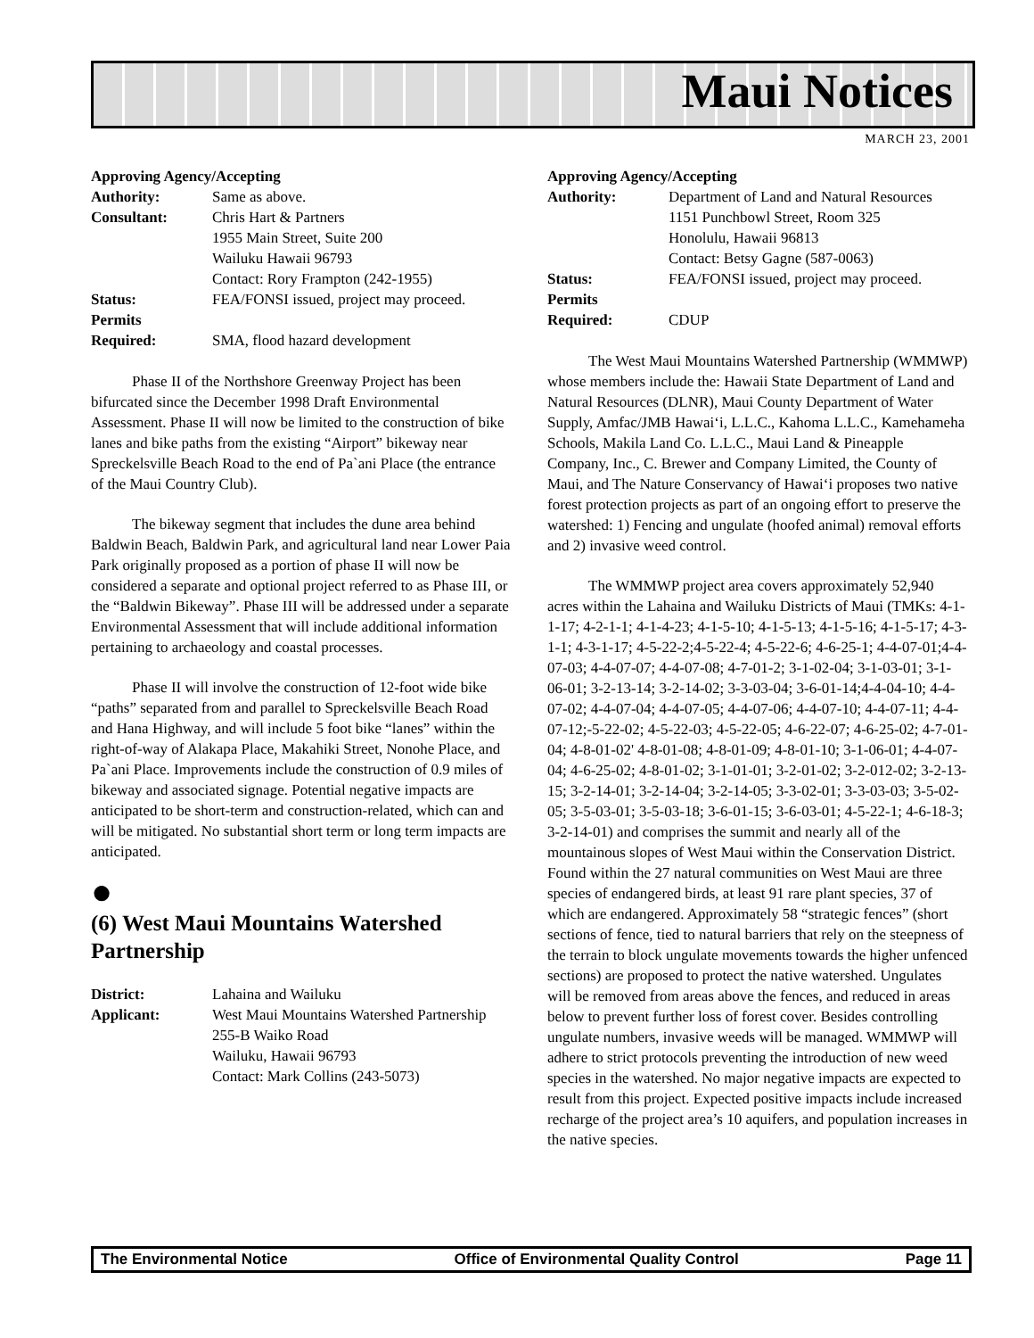Maui Notices
MARCH 23, 2001
Approving Agency/Accepting
| Authority: | Same as above. |
| Consultant: | Chris Hart & Partners 1955 Main Street, Suite 200 Wailuku Hawaii 96793 Contact: Rory Frampton (242-1955) |
| Status: | FEA/FONSI issued, project may proceed. |
| Permits Required: | SMA, flood hazard development |
Phase II of the Northshore Greenway Project has been bifurcated since the December 1998 Draft Environmental Assessment. Phase II will now be limited to the construction of bike lanes and bike paths from the existing “Airport” bikeway near Spreckelsville Beach Road to the end of Pa`ani Place (the entrance of the Maui Country Club).
The bikeway segment that includes the dune area behind Baldwin Beach, Baldwin Park, and agricultural land near Lower Paia Park originally proposed as a portion of phase II will now be considered a separate and optional project referred to as Phase III, or the “Baldwin Bikeway”. Phase III will be addressed under a separate Environmental Assessment that will include additional information pertaining to archaeology and coastal processes.
Phase II will involve the construction of 12-foot wide bike “paths” separated from and parallel to Spreckelsville Beach Road and Hana Highway, and will include 5 foot bike “lanes” within the right-of-way of Alakapa Place, Makahiki Street, Nonohe Place, and Pa`ani Place. Improvements include the construction of 0.9 miles of bikeway and associated signage. Potential negative impacts are anticipated to be short-term and construction-related, which can and will be mitigated. No substantial short term or long term impacts are anticipated.
●
(6) West Maui Mountains Watershed Partnership
| District: | Lahaina and Wailuku |
| Applicant: | West Maui Mountains Watershed Partnership 255-B Waiko Road Wailuku, Hawaii 96793 Contact: Mark Collins (243-5073) |
Approving Agency/Accepting
| Authority: | Department of Land and Natural Resources 1151 Punchbowl Street, Room 325 Honolulu, Hawaii 96813 Contact: Betsy Gagne (587-0063) |
| Status: | FEA/FONSI issued, project may proceed. |
| Permits Required: | CDUP |
The West Maui Mountains Watershed Partnership (WMMWP) whose members include the: Hawaii State Department of Land and Natural Resources (DLNR), Maui County Department of Water Supply, Amfac/JMB Hawai‘i, L.L.C., Kahoma L.L.C., Kamehameha Schools, Makila Land Co. L.L.C., Maui Land & Pineapple Company, Inc., C. Brewer and Company Limited, the County of Maui, and The Nature Conservancy of Hawai‘i proposes two native forest protection projects as part of an ongoing effort to preserve the watershed: 1) Fencing and ungulate (hoofed animal) removal efforts and 2) invasive weed control.
The WMMWP project area covers approximately 52,940 acres within the Lahaina and Wailuku Districts of Maui (TMKs: 4-1-1-17; 4-2-1-1; 4-1-4-23; 4-1-5-10; 4-1-5-13; 4-1-5-16; 4-1-5-17; 4-3-1-1; 4-3-1-17; 4-5-22-2;4-5-22-4; 4-5-22-6; 4-6-25-1; 4-4-07-01;4-4-07-03; 4-4-07-07; 4-4-07-08; 4-7-01-2; 3-1-02-04; 3-1-03-01; 3-1-06-01; 3-2-13-14; 3-2-14-02; 3-3-03-04; 3-6-01-14;4-4-04-10; 4-4-07-02; 4-4-07-04; 4-4-07-05; 4-4-07-06; 4-4-07-10; 4-4-07-11; 4-4-07-12;-5-22-02; 4-5-22-03; 4-5-22-05; 4-6-22-07; 4-6-25-02; 4-7-01-04; 4-8-01-02' 4-8-01-08; 4-8-01-09; 4-8-01-10; 3-1-06-01; 4-4-07-04; 4-6-25-02; 4-8-01-02; 3-1-01-01; 3-2-01-02; 3-2-012-02; 3-2-13-15; 3-2-14-01; 3-2-14-04; 3-2-14-05; 3-3-02-01; 3-3-03-03; 3-5-02-05; 3-5-03-01; 3-5-03-18; 3-6-01-15; 3-6-03-01; 4-5-22-1; 4-6-18-3; 3-2-14-01) and comprises the summit and nearly all of the mountainous slopes of West Maui within the Conservation District. Found within the 27 natural communities on West Maui are three species of endangered birds, at least 91 rare plant species, 37 of which are endangered. Approximately 58 “strategic fences” (short sections of fence, tied to natural barriers that rely on the steepness of the terrain to block ungulate movements towards the higher unfenced sections) are proposed to protect the native watershed. Ungulates will be removed from areas above the fences, and reduced in areas below to prevent further loss of forest cover. Besides controlling ungulate numbers, invasive weeds will be managed. WMMWP will adhere to strict protocols preventing the introduction of new weed species in the watershed. No major negative impacts are expected to result from this project. Expected positive impacts include increased recharge of the project area’s 10 aquifers, and population increases in the native species.
The Environmental Notice Office of Environmental Quality Control Page 11